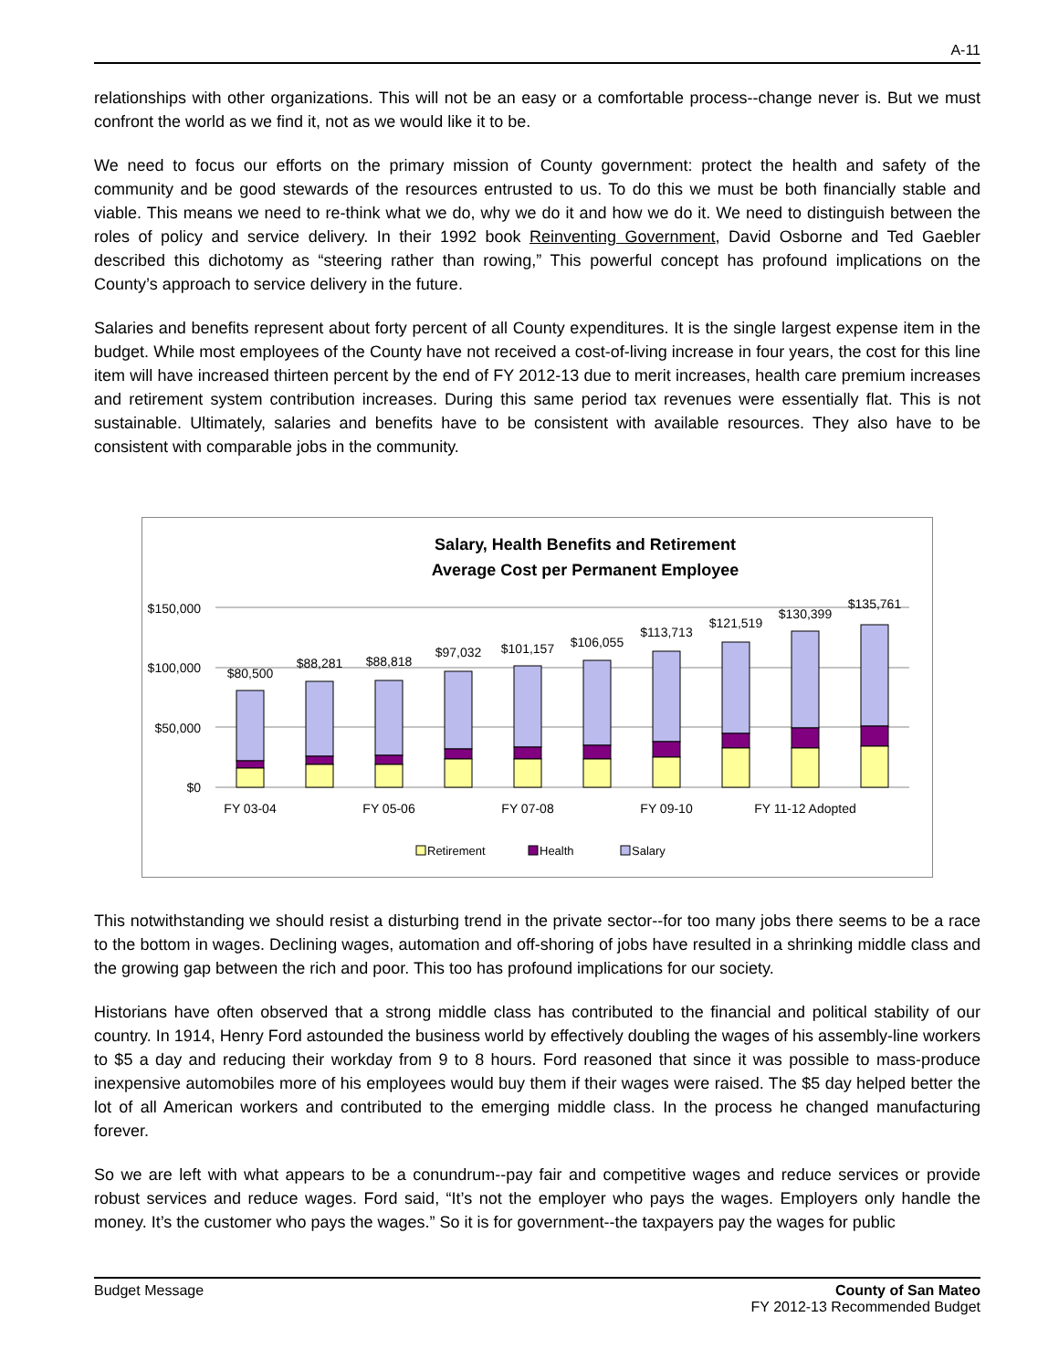A-11
relationships with other organizations. This will not be an easy or a comfortable process--change never is. But we must confront the world as we find it, not as we would like it to be.
We need to focus our efforts on the primary mission of County government: protect the health and safety of the community and be good stewards of the resources entrusted to us. To do this we must be both financially stable and viable. This means we need to re-think what we do, why we do it and how we do it. We need to distinguish between the roles of policy and service delivery. In their 1992 book Reinventing Government, David Osborne and Ted Gaebler described this dichotomy as “steering rather than rowing,” This powerful concept has profound implications on the County’s approach to service delivery in the future.
Salaries and benefits represent about forty percent of all County expenditures. It is the single largest expense item in the budget. While most employees of the County have not received a cost-of-living increase in four years, the cost for this line item will have increased thirteen percent by the end of FY 2012-13 due to merit increases, health care premium increases and retirement system contribution increases. During this same period tax revenues were essentially flat. This is not sustainable. Ultimately, salaries and benefits have to be consistent with available resources. They also have to be consistent with comparable jobs in the community.
Salary, Health Benefits and Retirement
Average Cost per Permanent Employee
$150,000
$100,000
$50,000
$0
$80,500
$88,281
$88,818
$97,032
$101,157
$106,055
$113,713
$121,519
$130,399
$135,761
FY 03-04
FY 05-06
FY 07-08
FY 09-10
FY 11-12 Adopted
Retirement
Health
Salary
This notwithstanding we should resist a disturbing trend in the private sector--for too many jobs there seems to be a race to the bottom in wages. Declining wages, automation and off-shoring of jobs have resulted in a shrinking middle class and the growing gap between the rich and poor. This too has profound implications for our society.
Historians have often observed that a strong middle class has contributed to the financial and political stability of our country. In 1914, Henry Ford astounded the business world by effectively doubling the wages of his assembly-line workers to $5 a day and reducing their workday from 9 to 8 hours. Ford reasoned that since it was possible to mass-produce inexpensive automobiles more of his employees would buy them if their wages were raised. The $5 day helped better the lot of all American workers and contributed to the emerging middle class. In the process he changed manufacturing forever.
So we are left with what appears to be a conundrum--pay fair and competitive wages and reduce services or provide robust services and reduce wages. Ford said, “It’s not the employer who pays the wages. Employers only handle the money. It’s the customer who pays the wages.” So it is for government--the taxpayers pay the wages for public
Budget Message County of San Mateo
FY 2012-13 Recommended Budget